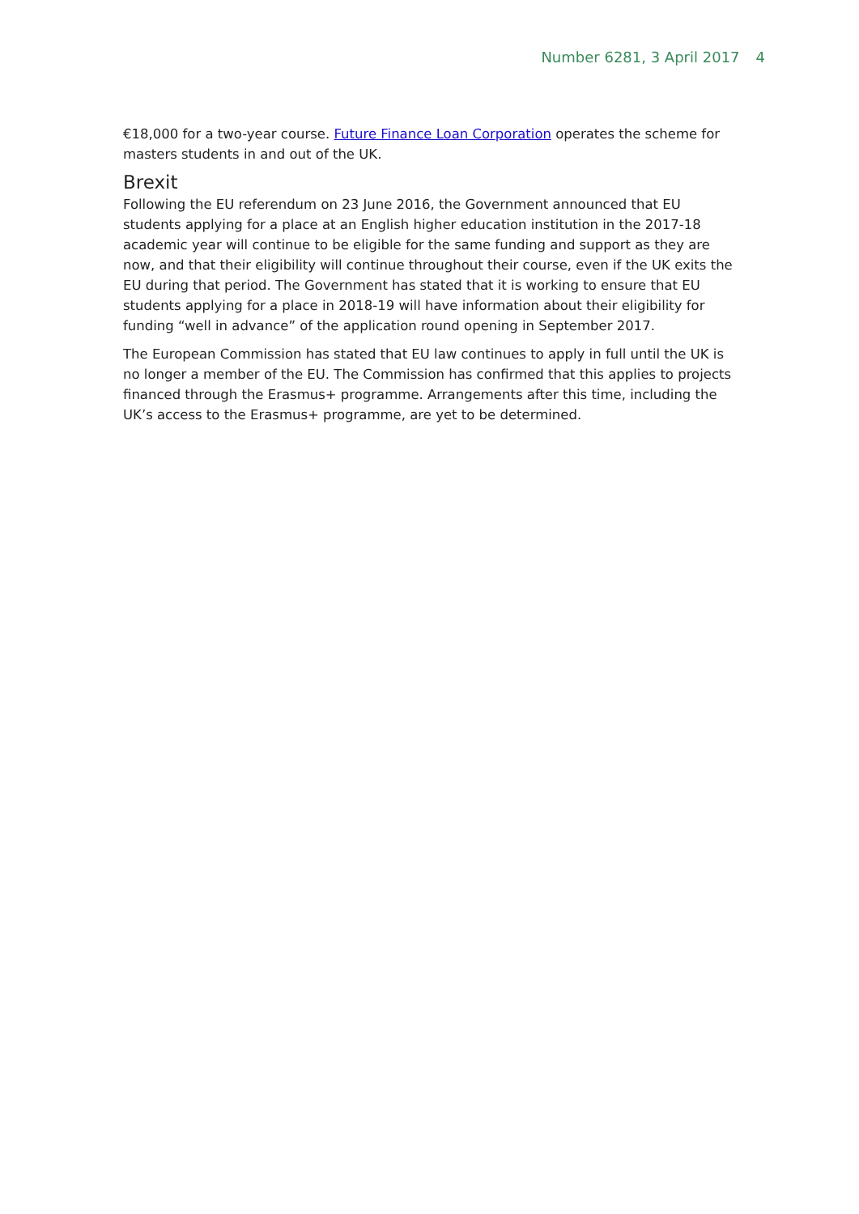Number 6281, 3 April 2017 4
€18,000 for a two-year course. Future Finance Loan Corporation operates the scheme for masters students in and out of the UK.
Brexit
Following the EU referendum on 23 June 2016, the Government announced that EU students applying for a place at an English higher education institution in the 2017-18 academic year will continue to be eligible for the same funding and support as they are now, and that their eligibility will continue throughout their course, even if the UK exits the EU during that period. The Government has stated that it is working to ensure that EU students applying for a place in 2018-19 will have information about their eligibility for funding “well in advance” of the application round opening in September 2017.
The European Commission has stated that EU law continues to apply in full until the UK is no longer a member of the EU. The Commission has confirmed that this applies to projects financed through the Erasmus+ programme. Arrangements after this time, including the UK’s access to the Erasmus+ programme, are yet to be determined.